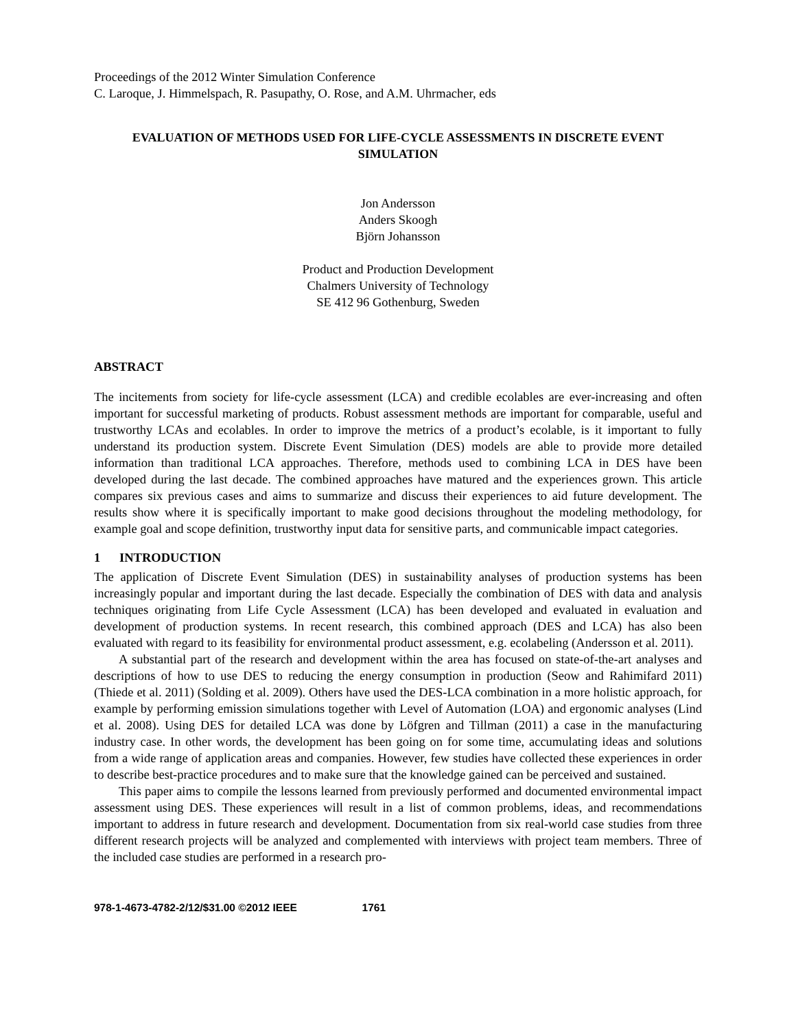Proceedings of the 2012 Winter Simulation Conference
C. Laroque, J. Himmelspach, R. Pasupathy, O. Rose, and A.M. Uhrmacher, eds
EVALUATION OF METHODS USED FOR LIFE-CYCLE ASSESSMENTS IN DISCRETE EVENT SIMULATION
Jon Andersson
Anders Skoogh
Björn Johansson
Product and Production Development
Chalmers University of Technology
SE 412 96 Gothenburg, Sweden
ABSTRACT
The incitements from society for life-cycle assessment (LCA) and credible ecolables are ever-increasing and often important for successful marketing of products. Robust assessment methods are important for comparable, useful and trustworthy LCAs and ecolables. In order to improve the metrics of a product’s ecolable, is it important to fully understand its production system. Discrete Event Simulation (DES) models are able to provide more detailed information than traditional LCA approaches. Therefore, methods used to combining LCA in DES have been developed during the last decade. The combined approaches have matured and the experiences grown. This article compares six previous cases and aims to summarize and discuss their experiences to aid future development. The results show where it is specifically important to make good decisions throughout the modeling methodology, for example goal and scope definition, trustworthy input data for sensitive parts, and communicable impact categories.
1 INTRODUCTION
The application of Discrete Event Simulation (DES) in sustainability analyses of production systems has been increasingly popular and important during the last decade. Especially the combination of DES with data and analysis techniques originating from Life Cycle Assessment (LCA) has been developed and evaluated in evaluation and development of production systems. In recent research, this combined approach (DES and LCA) has also been evaluated with regard to its feasibility for environmental product assessment, e.g. ecolabeling (Andersson et al. 2011).
A substantial part of the research and development within the area has focused on state-of-the-art analyses and descriptions of how to use DES to reducing the energy consumption in production (Seow and Rahimifard 2011) (Thiede et al. 2011) (Solding et al. 2009). Others have used the DES-LCA combination in a more holistic approach, for example by performing emission simulations together with Level of Automation (LOA) and ergonomic analyses (Lind et al. 2008). Using DES for detailed LCA was done by Löfgren and Tillman (2011) a case in the manufacturing industry case. In other words, the development has been going on for some time, accumulating ideas and solutions from a wide range of application areas and companies. However, few studies have collected these experiences in order to describe best-practice procedures and to make sure that the knowledge gained can be perceived and sustained.
This paper aims to compile the lessons learned from previously performed and documented environmental impact assessment using DES. These experiences will result in a list of common problems, ideas, and recommendations important to address in future research and development. Documentation from six real-world case studies from three different research projects will be analyzed and complemented with interviews with project team members. Three of the included case studies are performed in a research pro-
978-1-4673-4782-2/12/$31.00 ©2012 IEEE 1761